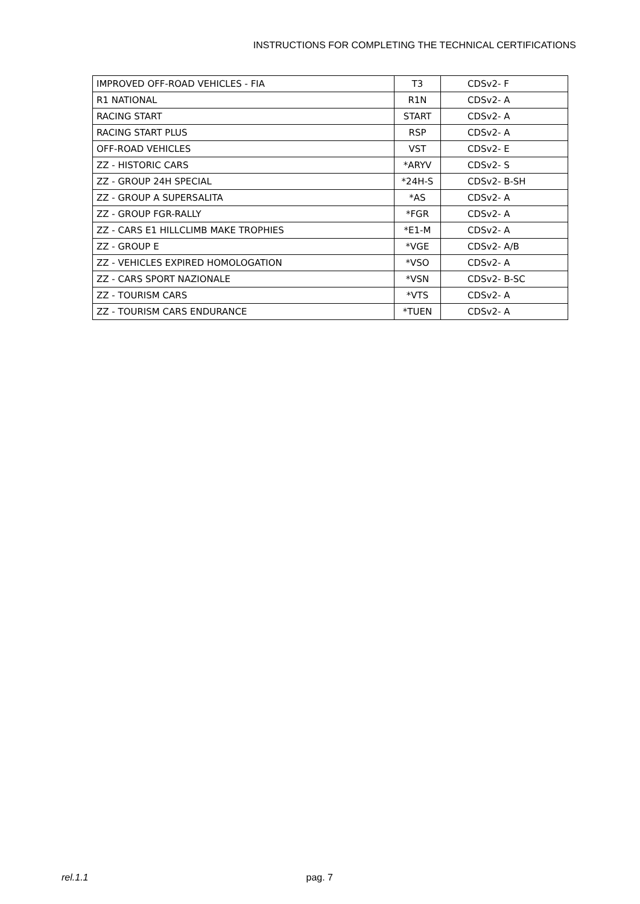INSTRUCTIONS FOR COMPLETING THE TECHNICAL CERTIFICATIONS
| IMPROVED OFF-ROAD VEHICLES - FIA | T3 | CDSv2- F |
| R1 NATIONAL | R1N | CDSv2- A |
| RACING START | START | CDSv2- A |
| RACING START PLUS | RSP | CDSv2- A |
| OFF-ROAD VEHICLES | VST | CDSv2- E |
| ZZ - HISTORIC CARS | *ARYV | CDSv2- S |
| ZZ - GROUP 24H SPECIAL | *24H-S | CDSv2- B-SH |
| ZZ - GROUP A SUPERSALITA | *AS | CDSv2- A |
| ZZ - GROUP FGR-RALLY | *FGR | CDSv2- A |
| ZZ - CARS E1 HILLCLIMB MAKE TROPHIES | *E1-M | CDSv2- A |
| ZZ - GROUP E | *VGE | CDSv2- A/B |
| ZZ - VEHICLES EXPIRED HOMOLOGATION | *VSO | CDSv2- A |
| ZZ - CARS SPORT NAZIONALE | *VSN | CDSv2- B-SC |
| ZZ - TOURISM CARS | *VTS | CDSv2- A |
| ZZ - TOURISM CARS ENDURANCE | *TUEN | CDSv2- A |
rel.1.1 pag. 7